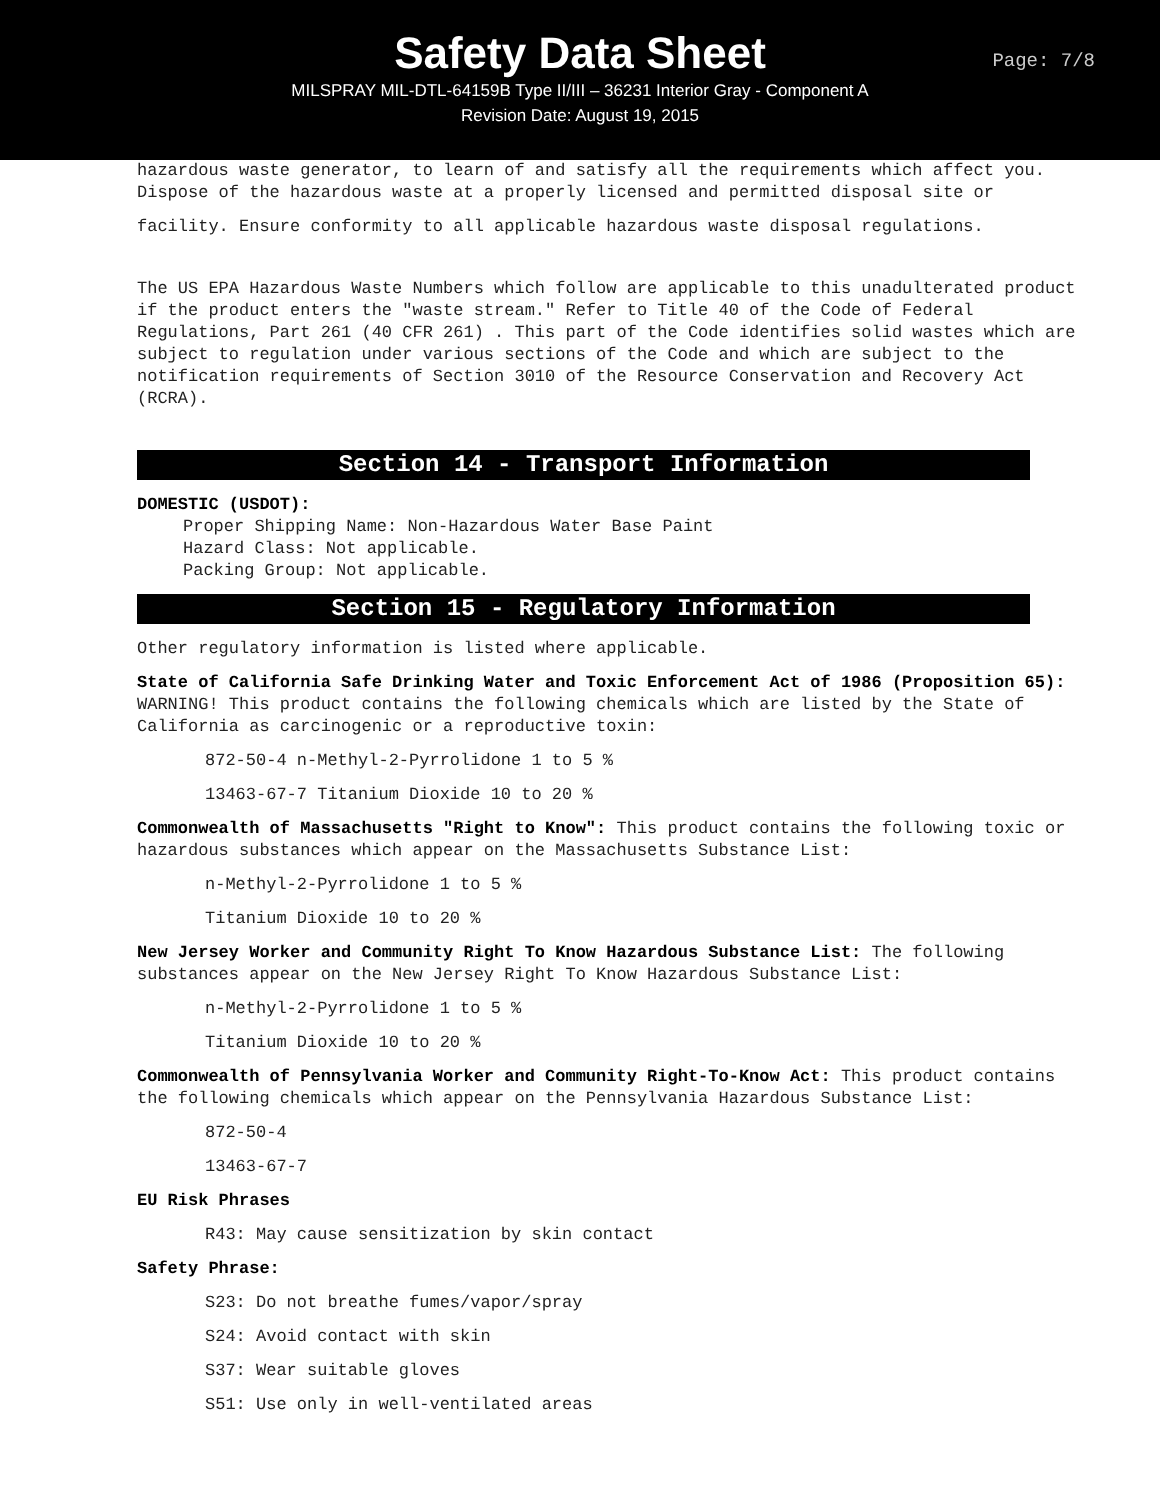Safety Data Sheet
Page: 7/8
MILSPRAY MIL-DTL-64159B Type II/III – 36231 Interior Gray - Component A
Revision Date: August 19, 2015
hazardous waste generator, to learn of and satisfy all the requirements which affect you. Dispose of the hazardous waste at a properly licensed and permitted disposal site or
facility. Ensure conformity to all applicable hazardous waste disposal regulations.
The US EPA Hazardous Waste Numbers which follow are applicable to this unadulterated product if the product enters the "waste stream." Refer to Title 40 of the Code of Federal Regulations, Part 261 (40 CFR 261) . This part of the Code identifies solid wastes which are subject to regulation under various sections of the Code and which are subject to the notification requirements of Section 3010 of the Resource Conservation and Recovery Act (RCRA).
Section 14 - Transport Information
DOMESTIC (USDOT):
Proper Shipping Name: Non-Hazardous Water Base Paint
Hazard Class: Not applicable.
Packing Group: Not applicable.
Section 15 - Regulatory Information
Other regulatory information is listed where applicable.
State of California Safe Drinking Water and Toxic Enforcement Act of 1986 (Proposition 65): WARNING! This product contains the following chemicals which are listed by the State of California as carcinogenic or a reproductive toxin:
872-50-4 n-Methyl-2-Pyrrolidone 1 to 5 %
13463-67-7 Titanium Dioxide 10 to 20 %
Commonwealth of Massachusetts "Right to Know": This product contains the following toxic or hazardous substances which appear on the Massachusetts Substance List:
n-Methyl-2-Pyrrolidone 1 to 5 %
Titanium Dioxide 10 to 20 %
New Jersey Worker and Community Right To Know Hazardous Substance List: The following substances appear on the New Jersey Right To Know Hazardous Substance List:
n-Methyl-2-Pyrrolidone 1 to 5 %
Titanium Dioxide 10 to 20 %
Commonwealth of Pennsylvania Worker and Community Right-To-Know Act: This product contains the following chemicals which appear on the Pennsylvania Hazardous Substance List:
872-50-4
13463-67-7
EU Risk Phrases
R43: May cause sensitization by skin contact
Safety Phrase:
S23: Do not breathe fumes/vapor/spray
S24: Avoid contact with skin
S37: Wear suitable gloves
S51: Use only in well-ventilated areas